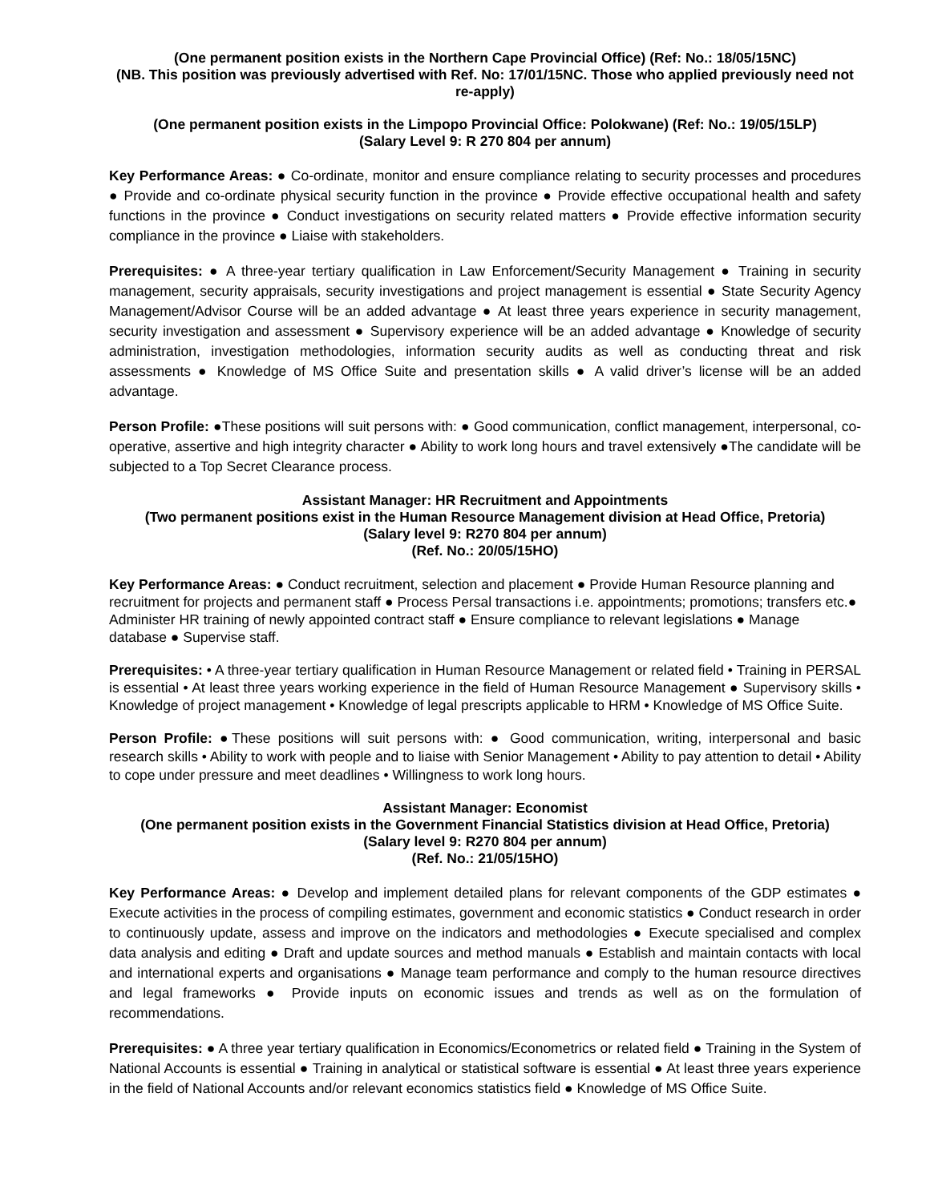(One permanent position exists in the Northern Cape Provincial Office) (Ref: No.: 18/05/15NC)
(NB. This position was previously advertised with Ref. No: 17/01/15NC. Those who applied previously need not re-apply)
(One permanent position exists in the Limpopo Provincial Office: Polokwane) (Ref: No.: 19/05/15LP)
(Salary Level 9: R 270 804 per annum)
Key Performance Areas: ● Co-ordinate, monitor and ensure compliance relating to security processes and procedures ● Provide and co-ordinate physical security function in the province ● Provide effective occupational health and safety functions in the province ● Conduct investigations on security related matters ● Provide effective information security compliance in the province ● Liaise with stakeholders.
Prerequisites: ● A three-year tertiary qualification in Law Enforcement/Security Management ● Training in security management, security appraisals, security investigations and project management is essential ● State Security Agency Management/Advisor Course will be an added advantage ● At least three years experience in security management, security investigation and assessment ● Supervisory experience will be an added advantage ● Knowledge of security administration, investigation methodologies, information security audits as well as conducting threat and risk assessments ● Knowledge of MS Office Suite and presentation skills ● A valid driver’s license will be an added advantage.
Person Profile: ●These positions will suit persons with: ● Good communication, conflict management, interpersonal, co-operative, assertive and high integrity character ● Ability to work long hours and travel extensively ●The candidate will be subjected to a Top Secret Clearance process.
Assistant Manager: HR Recruitment and Appointments
(Two permanent positions exist in the Human Resource Management division at Head Office, Pretoria)
(Salary level 9: R270 804 per annum)
(Ref. No.: 20/05/15HO)
Key Performance Areas: ● Conduct recruitment, selection and placement ● Provide Human Resource planning and recruitment for projects and permanent staff ● Process Persal transactions i.e. appointments; promotions; transfers etc.● Administer HR training of newly appointed contract staff ● Ensure compliance to relevant legislations ● Manage database ● Supervise staff.
Prerequisites: • A three-year tertiary qualification in Human Resource Management or related field • Training in PERSAL is essential • At least three years working experience in the field of Human Resource Management ● Supervisory skills • Knowledge of project management • Knowledge of legal prescripts applicable to HRM • Knowledge of MS Office Suite.
Person Profile: ●These positions will suit persons with: ● Good communication, writing, interpersonal and basic research skills • Ability to work with people and to liaise with Senior Management • Ability to pay attention to detail • Ability to cope under pressure and meet deadlines • Willingness to work long hours.
Assistant Manager: Economist
(One permanent position exists in the Government Financial Statistics division at Head Office, Pretoria)
(Salary level 9: R270 804 per annum)
(Ref. No.: 21/05/15HO)
Key Performance Areas: ● Develop and implement detailed plans for relevant components of the GDP estimates ● Execute activities in the process of compiling estimates, government and economic statistics ● Conduct research in order to continuously update, assess and improve on the indicators and methodologies ● Execute specialised and complex data analysis and editing ● Draft and update sources and method manuals ● Establish and maintain contacts with local and international experts and organisations ● Manage team performance and comply to the human resource directives and legal frameworks ● Provide inputs on economic issues and trends as well as on the formulation of recommendations.
Prerequisites: ● A three year tertiary qualification in Economics/Econometrics or related field ● Training in the System of National Accounts is essential ● Training in analytical or statistical software is essential ● At least three years experience in the field of National Accounts and/or relevant economics statistics field ● Knowledge of MS Office Suite.